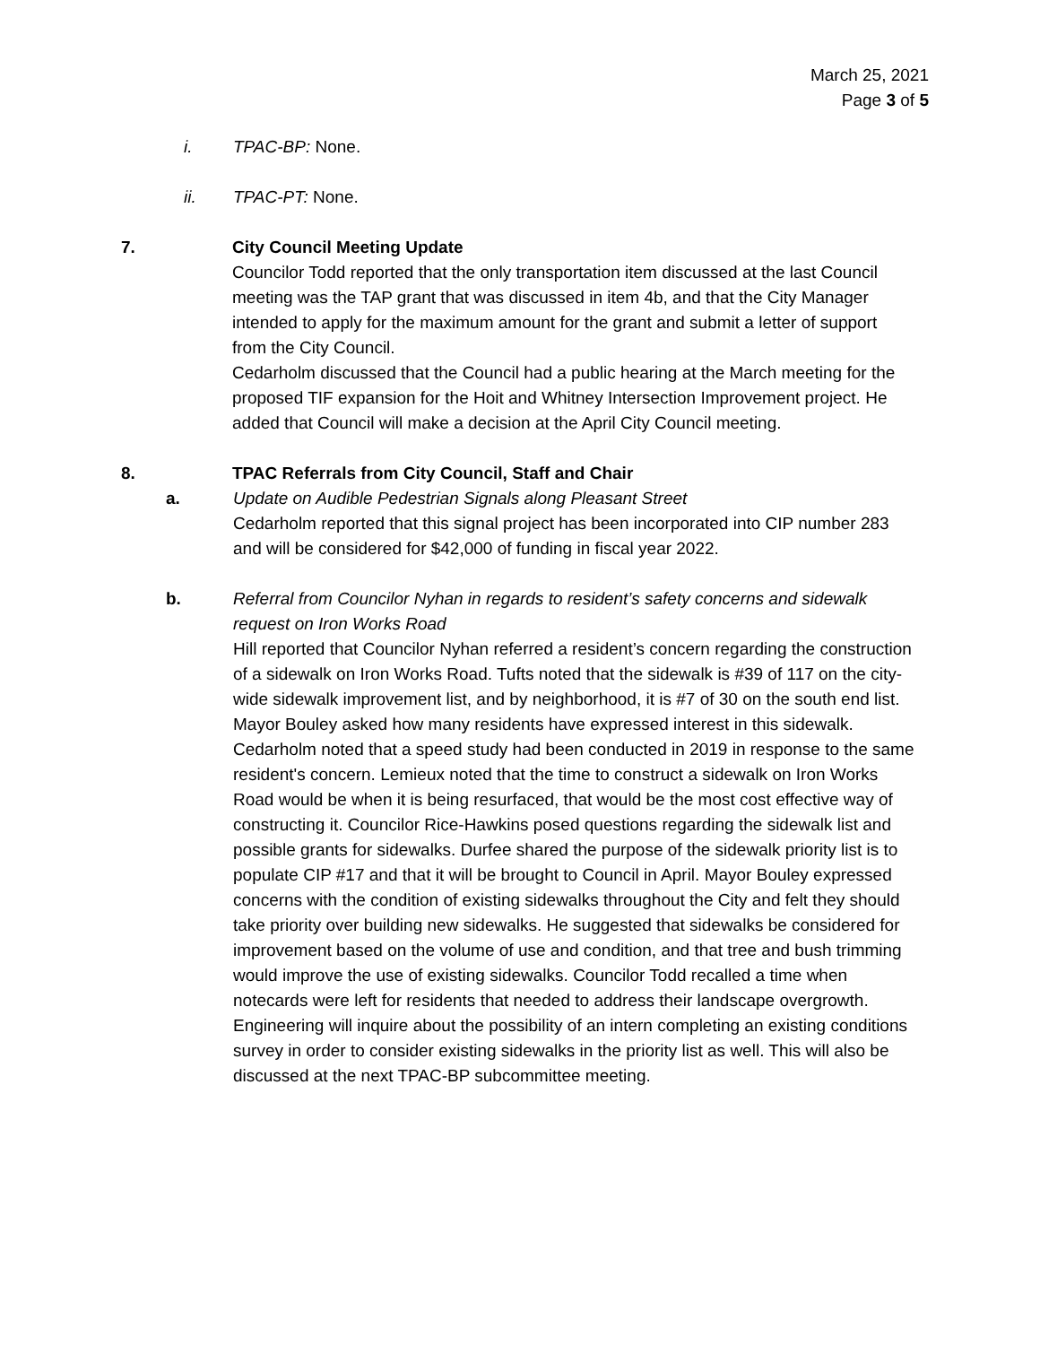March 25, 2021
Page 3 of 5
i. TPAC-BP: None.
ii. TPAC-PT: None.
7. City Council Meeting Update
Councilor Todd reported that the only transportation item discussed at the last Council meeting was the TAP grant that was discussed in item 4b, and that the City Manager intended to apply for the maximum amount for the grant and submit a letter of support from the City Council.
Cedarholm discussed that the Council had a public hearing at the March meeting for the proposed TIF expansion for the Hoit and Whitney Intersection Improvement project. He added that Council will make a decision at the April City Council meeting.
8. TPAC Referrals from City Council, Staff and Chair
a. Update on Audible Pedestrian Signals along Pleasant Street
Cedarholm reported that this signal project has been incorporated into CIP number 283 and will be considered for $42,000 of funding in fiscal year 2022.
b. Referral from Councilor Nyhan in regards to resident’s safety concerns and sidewalk request on Iron Works Road
Hill reported that Councilor Nyhan referred a resident’s concern regarding the construction of a sidewalk on Iron Works Road. Tufts noted that the sidewalk is #39 of 117 on the city-wide sidewalk improvement list, and by neighborhood, it is #7 of 30 on the south end list. Mayor Bouley asked how many residents have expressed interest in this sidewalk. Cedarholm noted that a speed study had been conducted in 2019 in response to the same resident's concern. Lemieux noted that the time to construct a sidewalk on Iron Works Road would be when it is being resurfaced, that would be the most cost effective way of constructing it. Councilor Rice-Hawkins posed questions regarding the sidewalk list and possible grants for sidewalks. Durfee shared the purpose of the sidewalk priority list is to populate CIP #17 and that it will be brought to Council in April. Mayor Bouley expressed concerns with the condition of existing sidewalks throughout the City and felt they should take priority over building new sidewalks. He suggested that sidewalks be considered for improvement based on the volume of use and condition, and that tree and bush trimming would improve the use of existing sidewalks. Councilor Todd recalled a time when notecards were left for residents that needed to address their landscape overgrowth. Engineering will inquire about the possibility of an intern completing an existing conditions survey in order to consider existing sidewalks in the priority list as well. This will also be discussed at the next TPAC-BP subcommittee meeting.